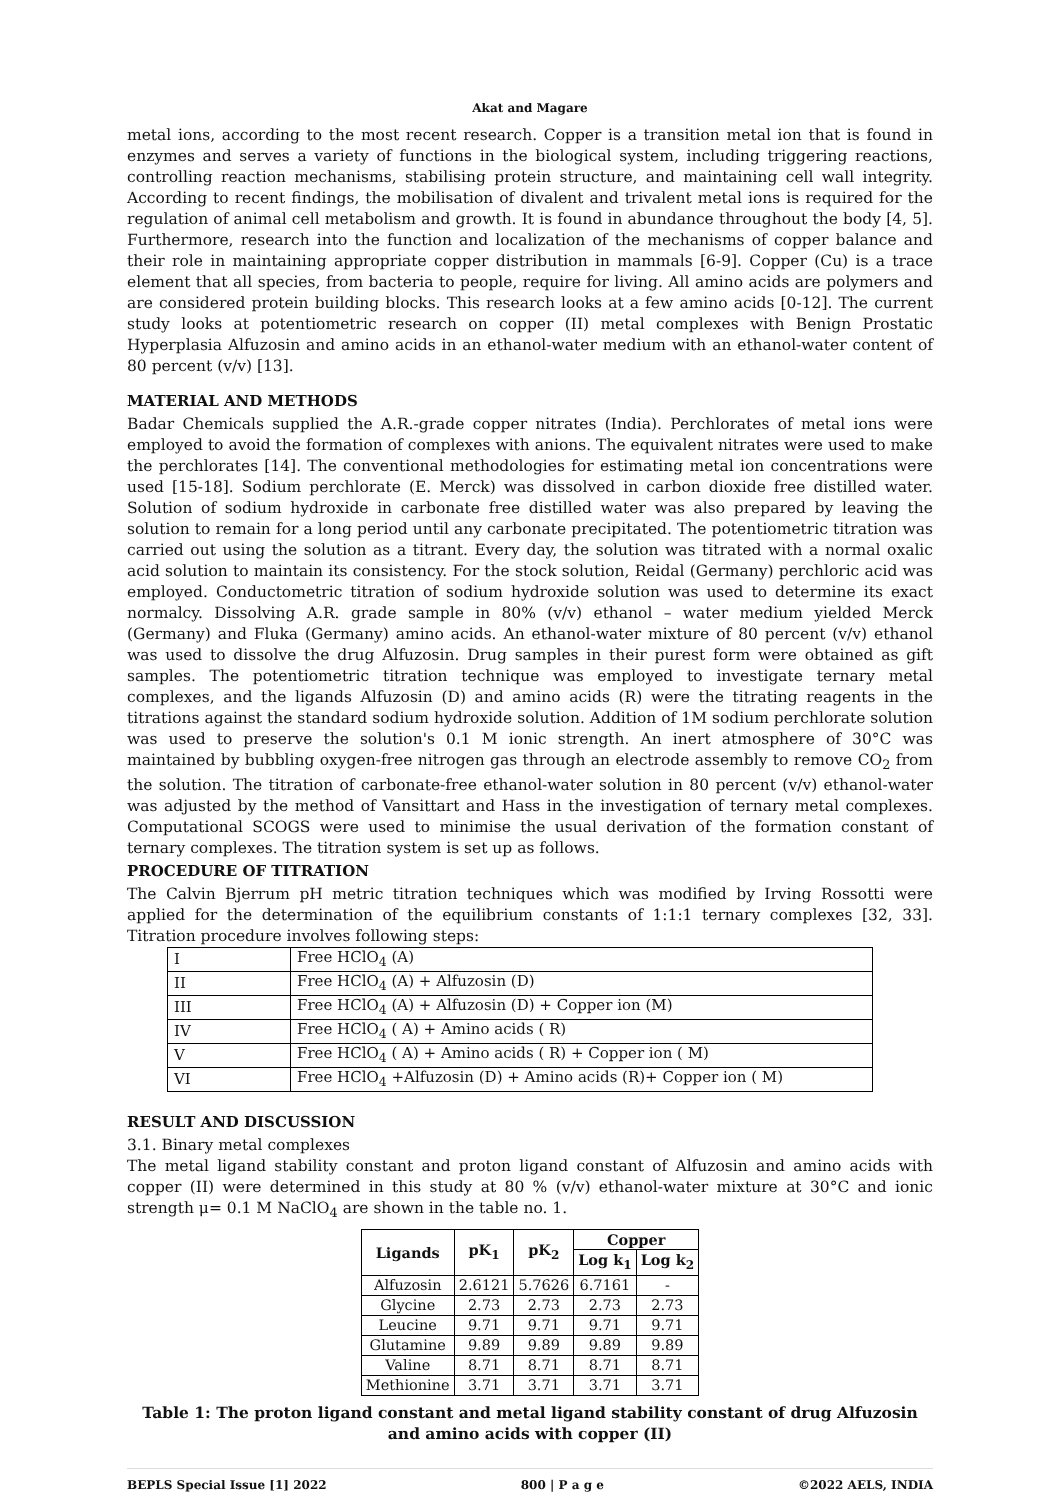Akat and Magare
metal ions, according to the most recent research. Copper is a transition metal ion that is found in enzymes and serves a variety of functions in the biological system, including triggering reactions, controlling reaction mechanisms, stabilising protein structure, and maintaining cell wall integrity. According to recent findings, the mobilisation of divalent and trivalent metal ions is required for the regulation of animal cell metabolism and growth. It is found in abundance throughout the body [4, 5]. Furthermore, research into the function and localization of the mechanisms of copper balance and their role in maintaining appropriate copper distribution in mammals [6-9]. Copper (Cu) is a trace element that all species, from bacteria to people, require for living. All amino acids are polymers and are considered protein building blocks. This research looks at a few amino acids [0-12]. The current study looks at potentiometric research on copper (II) metal complexes with Benign Prostatic Hyperplasia Alfuzosin and amino acids in an ethanol-water medium with an ethanol-water content of 80 percent (v/v) [13].
MATERIAL AND METHODS
Badar Chemicals supplied the A.R.-grade copper nitrates (India). Perchlorates of metal ions were employed to avoid the formation of complexes with anions. The equivalent nitrates were used to make the perchlorates [14]. The conventional methodologies for estimating metal ion concentrations were used [15-18]. Sodium perchlorate (E. Merck) was dissolved in carbon dioxide free distilled water. Solution of sodium hydroxide in carbonate free distilled water was also prepared by leaving the solution to remain for a long period until any carbonate precipitated. The potentiometric titration was carried out using the solution as a titrant. Every day, the solution was titrated with a normal oxalic acid solution to maintain its consistency. For the stock solution, Reidal (Germany) perchloric acid was employed. Conductometric titration of sodium hydroxide solution was used to determine its exact normalcy. Dissolving A.R. grade sample in 80% (v/v) ethanol – water medium yielded Merck (Germany) and Fluka (Germany) amino acids. An ethanol-water mixture of 80 percent (v/v) ethanol was used to dissolve the drug Alfuzosin. Drug samples in their purest form were obtained as gift samples. The potentiometric titration technique was employed to investigate ternary metal complexes, and the ligands Alfuzosin (D) and amino acids (R) were the titrating reagents in the titrations against the standard sodium hydroxide solution. Addition of 1M sodium perchlorate solution was used to preserve the solution's 0.1 M ionic strength. An inert atmosphere of 30°C was maintained by bubbling oxygen-free nitrogen gas through an electrode assembly to remove CO<sub>2</sub> from the solution. The titration of carbonate-free ethanol-water solution in 80 percent (v/v) ethanol-water was adjusted by the method of Vansittart and Hass in the investigation of ternary metal complexes. Computational SCOGS were used to minimise the usual derivation of the formation constant of ternary complexes. The titration system is set up as follows.
PROCEDURE OF TITRATION
The Calvin Bjerrum pH metric titration techniques which was modified by Irving Rossotti were applied for the determination of the equilibrium constants of 1:1:1 ternary complexes [32, 33]. Titration procedure involves following steps:
| I | Free HClO<sub>4</sub> (A) |
| II | Free HClO<sub>4</sub> (A) + Alfuzosin (D) |
| III | Free HClO<sub>4</sub> (A) + Alfuzosin (D) + Copper ion (M) |
| IV | Free HClO<sub>4</sub> ( A) + Amino acids ( R) |
| V | Free HClO<sub>4</sub> ( A) + Amino acids ( R) + Copper ion ( M) |
| VI | Free HClO<sub>4</sub> +Alfuzosin (D) + Amino acids (R)+ Copper ion ( M) |
RESULT AND DISCUSSION
3.1. Binary metal complexes
The metal ligand stability constant and proton ligand constant of Alfuzosin and amino acids with copper (II) were determined in this study at 80 % (v/v) ethanol-water mixture at 30°C and ionic strength μ= 0.1 M NaClO<sub>4</sub> are shown in the table no. 1.
| Ligands | pK<sub>1</sub> | pK<sub>2</sub> | Copper | |
| --- | --- | --- | --- | --- |
| | | | Log k<sub>1</sub> | Log k<sub>2</sub> |
| Alfuzosin | 2.6121 | 5.7626 | 6.7161 | - |
| Glycine | 2.73 | 2.73 | 2.73 | 2.73 |
| Leucine | 9.71 | 9.71 | 9.71 | 9.71 |
| Glutamine | 9.89 | 9.89 | 9.89 | 9.89 |
| Valine | 8.71 | 8.71 | 8.71 | 8.71 |
| Methionine | 3.71 | 3.71 | 3.71 | 3.71 |
Table 1: The proton ligand constant and metal ligand stability constant of drug Alfuzosin and amino acids with copper (II)
BEPLS Special Issue [1] 2022 800 | P a g e ©2022 AELS, INDIA